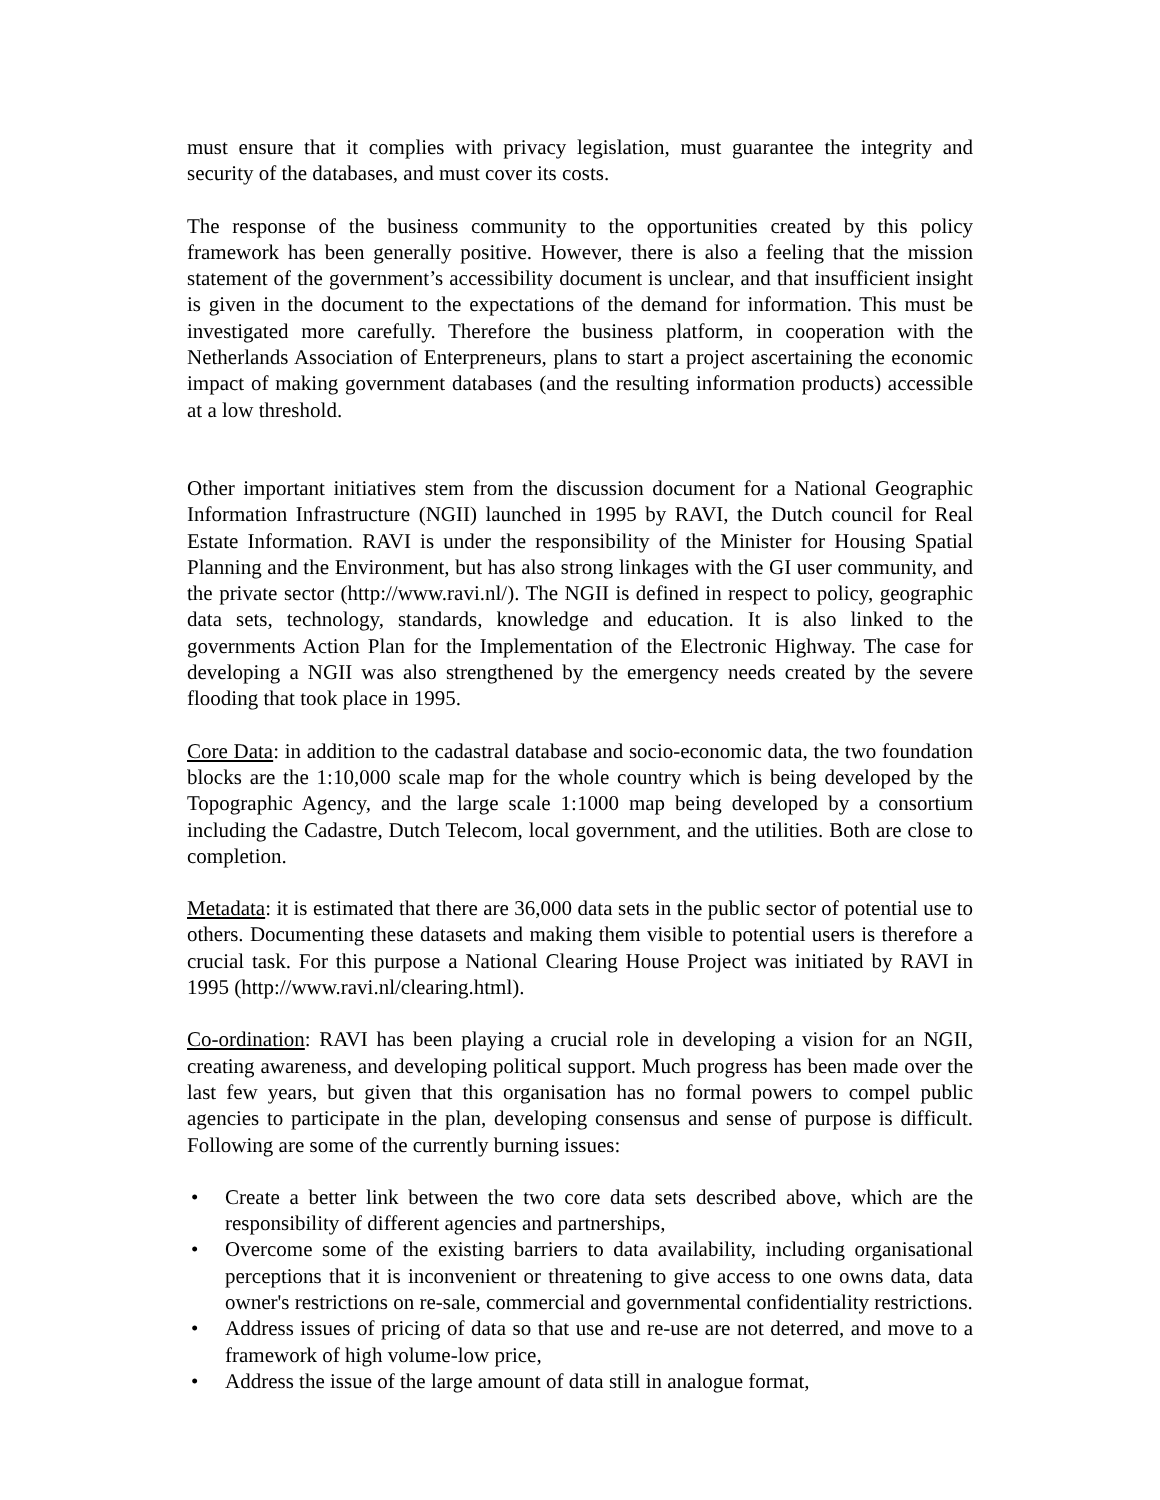must ensure that it complies with privacy legislation, must guarantee the integrity and security of the databases, and must cover its costs.
The response of the business community to the opportunities created by this policy framework has been generally positive. However, there is also a feeling that the mission statement of the government’s accessibility document is unclear, and that insufficient insight is given in the document to the expectations of the demand for information. This must be investigated more carefully. Therefore the business platform, in cooperation with the Netherlands Association of Enterpreneurs, plans to start a project ascertaining the economic impact of making government databases (and the resulting information products) accessible at a low threshold.
Other important initiatives stem from the discussion document for a National Geographic Information Infrastructure (NGII) launched in 1995 by RAVI, the Dutch council for Real Estate Information. RAVI is under the responsibility of the Minister for Housing Spatial Planning and the Environment, but has also strong linkages with the GI user community, and the private sector (http://www.ravi.nl/). The NGII is defined in respect to policy, geographic data sets, technology, standards, knowledge and education. It is also linked to the governments Action Plan for the Implementation of the Electronic Highway. The case for developing a NGII was also strengthened by the emergency needs created by the severe flooding that took place in 1995.
Core Data: in addition to the cadastral database and socio-economic data, the two foundation blocks are the 1:10,000 scale map for the whole country which is being developed by the Topographic Agency, and the large scale 1:1000 map being developed by a consortium including the Cadastre, Dutch Telecom, local government, and the utilities. Both are close to completion.
Metadata: it is estimated that there are 36,000 data sets in the public sector of potential use to others. Documenting these datasets and making them visible to potential users is therefore a crucial task. For this purpose a National Clearing House Project was initiated by RAVI in 1995 (http://www.ravi.nl/clearing.html).
Co-ordination: RAVI has been playing a crucial role in developing a vision for an NGII, creating awareness, and developing political support. Much progress has been made over the last few years, but given that this organisation has no formal powers to compel public agencies to participate in the plan, developing consensus and sense of purpose is difficult. Following are some of the currently burning issues:
• Create a better link between the two core data sets described above, which are the responsibility of different agencies and partnerships,
• Overcome some of the existing barriers to data availability, including organisational perceptions that it is inconvenient or threatening to give access to one owns data, data owner's restrictions on re-sale, commercial and governmental confidentiality restrictions.
• Address issues of pricing of data so that use and re-use are not deterred, and move to a framework of high volume-low price,
• Address the issue of the large amount of data still in analogue format,